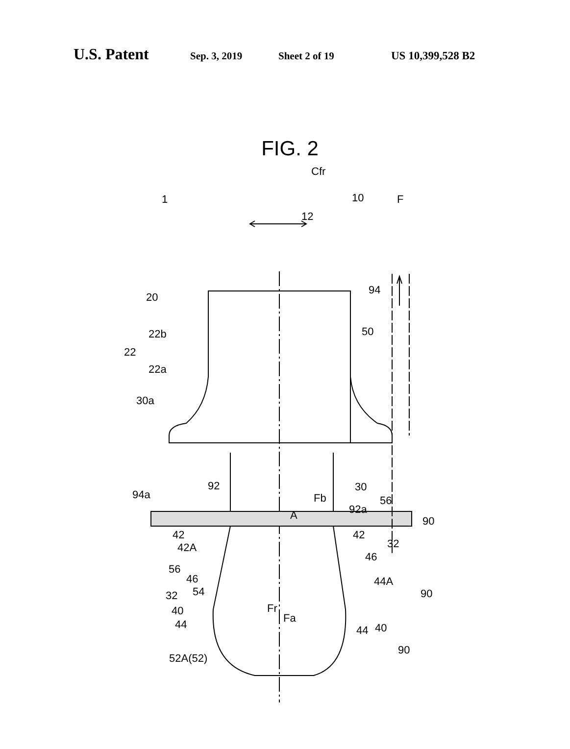U.S. Patent Sep. 3, 2019 Sheet 2 of 19 US 10,399,528 B2
FIG. 2
1 10
12
F
Cfr
20
94
22b 50
22
22a
30a
92 30
94a Fb 56
92a A 90
42 42
42A 32
46
56
46 44A
54 32 90
Fr 40
Fa 44 40 44
52A(52)
90